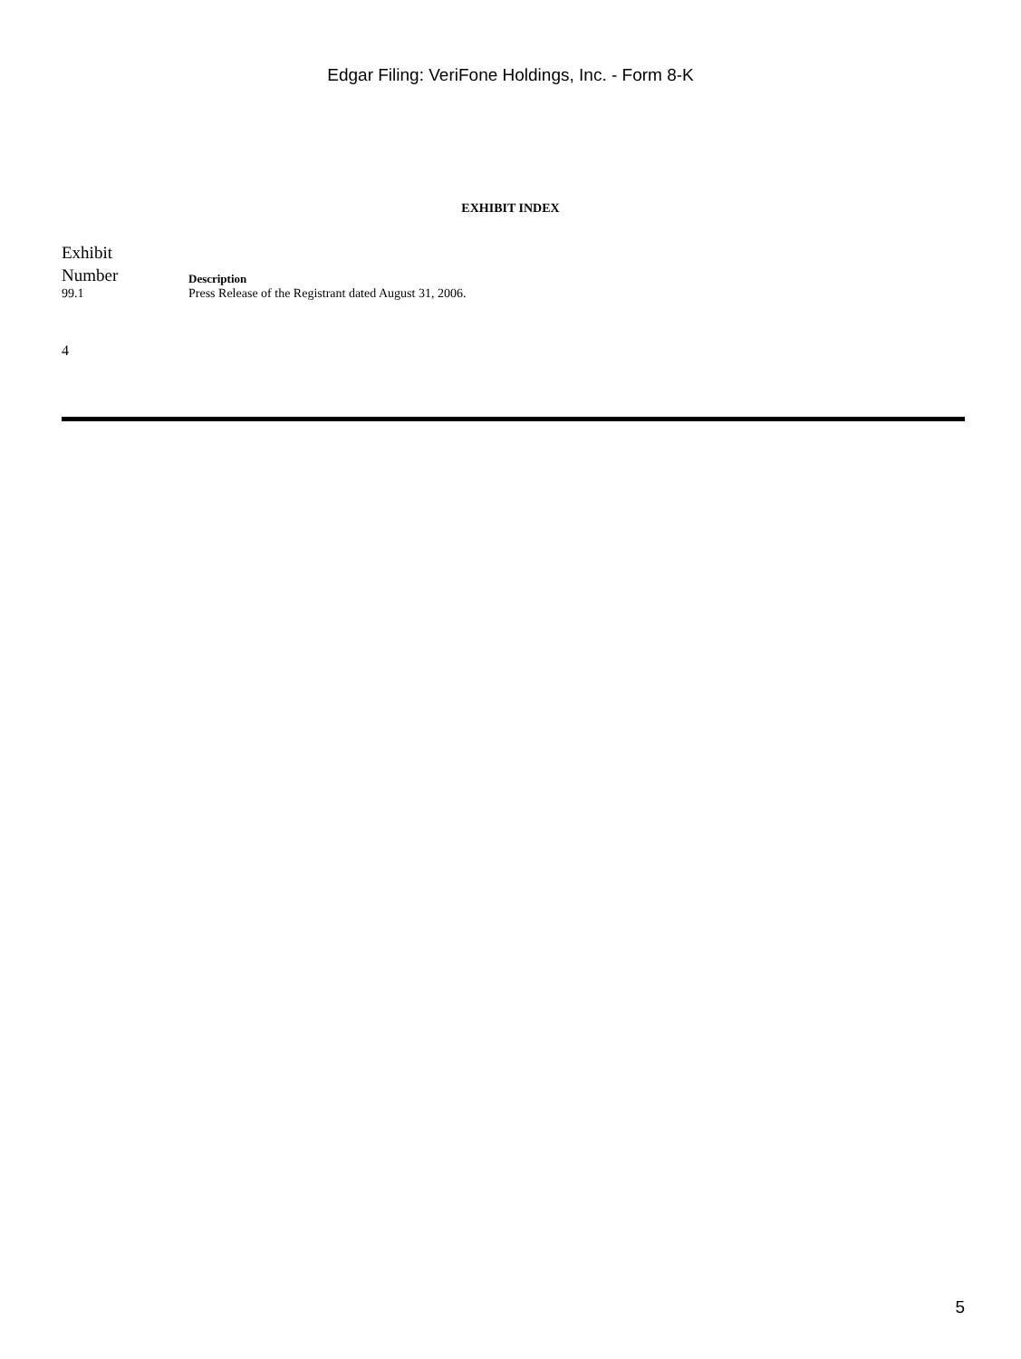Edgar Filing: VeriFone Holdings, Inc. - Form 8-K
EXHIBIT INDEX
| Exhibit Number | Description |
| --- | --- |
| 99.1 | Press Release of the Registrant dated August 31, 2006. |
4
5